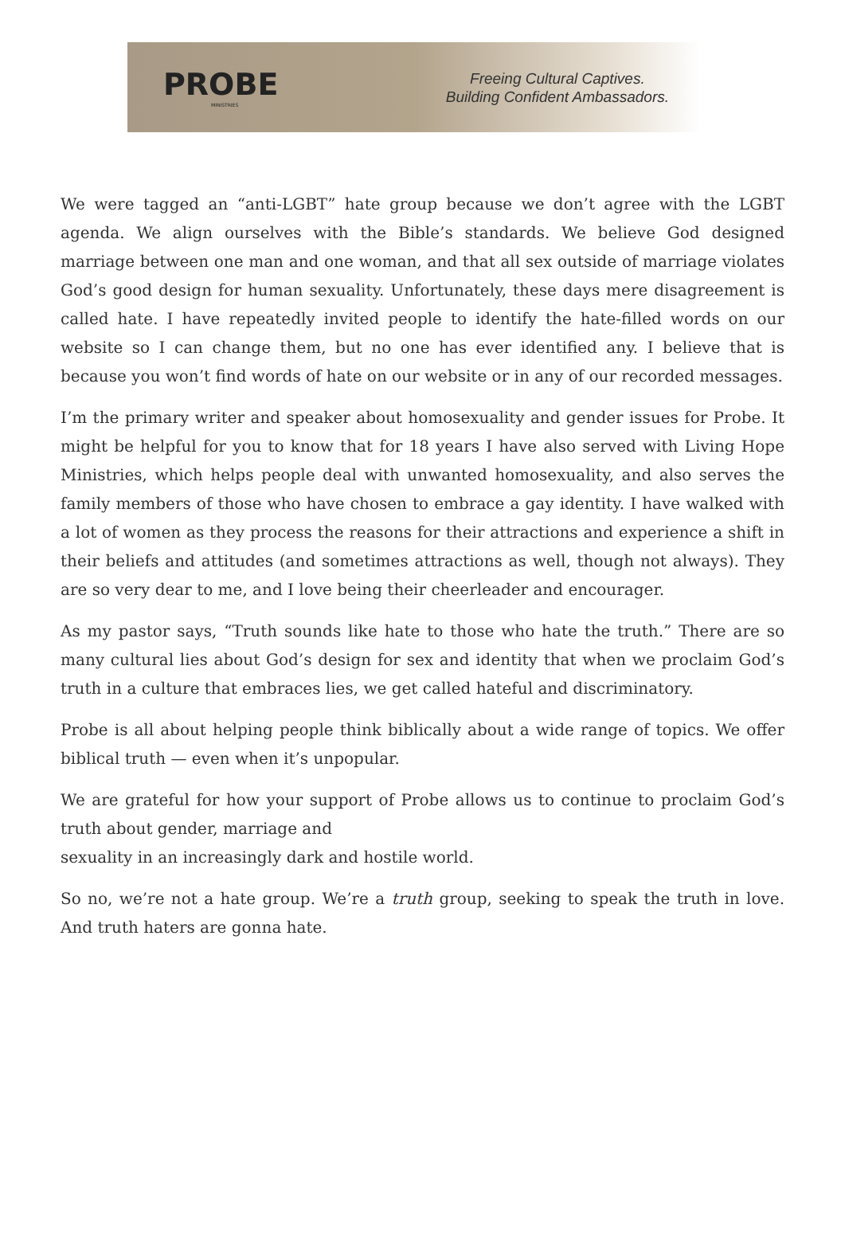PROBE
MINISTRIES
Freeing Cultural Captives.
Building Confident Ambassadors.
We were tagged an “anti-LGBT” hate group because we don’t agree with the LGBT agenda. We align ourselves with the Bible’s standards. We believe God designed marriage between one man and one woman, and that all sex outside of marriage violates God’s good design for human sexuality. Unfortunately, these days mere disagreement is called hate. I have repeatedly invited people to identify the hate-filled words on our website so I can change them, but no one has ever identified any. I believe that is because you won’t find words of hate on our website or in any of our recorded messages.
I’m the primary writer and speaker about homosexuality and gender issues for Probe. It might be helpful for you to know that for 18 years I have also served with Living Hope Ministries, which helps people deal with unwanted homosexuality, and also serves the family members of those who have chosen to embrace a gay identity. I have walked with a lot of women as they process the reasons for their attractions and experience a shift in their beliefs and attitudes (and sometimes attractions as well, though not always). They are so very dear to me, and I love being their cheerleader and encourager.
As my pastor says, “Truth sounds like hate to those who hate the truth.” There are so many cultural lies about God’s design for sex and identity that when we proclaim God’s truth in a culture that embraces lies, we get called hateful and discriminatory.
Probe is all about helping people think biblically about a wide range of topics. We offer biblical truth — even when it’s unpopular.
We are grateful for how your support of Probe allows us to continue to proclaim God’s truth about gender, marriage and
sexuality in an increasingly dark and hostile world.
So no, we’re not a hate group. We’re a truth group, seeking to speak the truth in love. And truth haters are gonna hate.